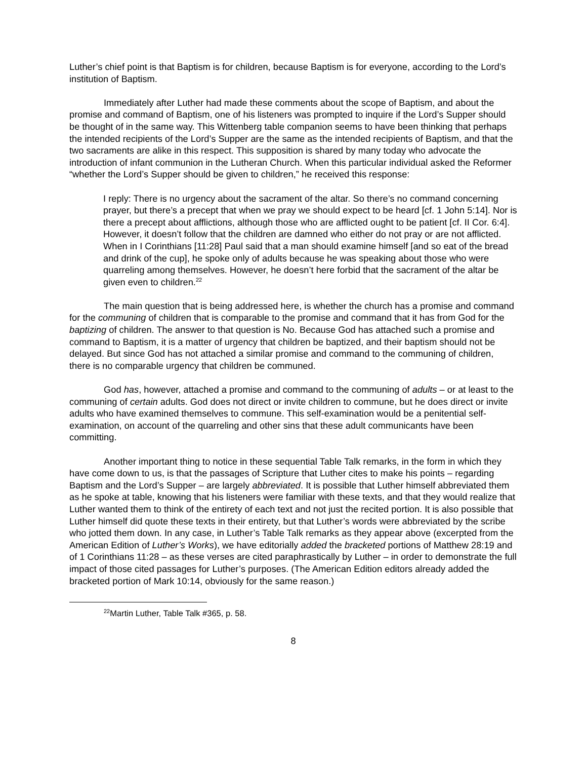Luther’s chief point is that Baptism is for children, because Baptism is for everyone, according to the Lord’s institution of Baptism.
Immediately after Luther had made these comments about the scope of Baptism, and about the promise and command of Baptism, one of his listeners was prompted to inquire if the Lord’s Supper should be thought of in the same way. This Wittenberg table companion seems to have been thinking that perhaps the intended recipients of the Lord’s Supper are the same as the intended recipients of Baptism, and that the two sacraments are alike in this respect. This supposition is shared by many today who advocate the introduction of infant communion in the Lutheran Church. When this particular individual asked the Reformer “whether the Lord’s Supper should be given to children,” he received this response:
I reply: There is no urgency about the sacrament of the altar. So there’s no command concerning prayer, but there’s a precept that when we pray we should expect to be heard [cf. 1 John 5:14]. Nor is there a precept about afflictions, although those who are afflicted ought to be patient [cf. II Cor. 6:4]. However, it doesn’t follow that the children are damned who either do not pray or are not afflicted. When in I Corinthians [11:28] Paul said that a man should examine himself [and so eat of the bread and drink of the cup], he spoke only of adults because he was speaking about those who were quarreling among themselves. However, he doesn’t here forbid that the sacrament of the altar be given even to children.<sup>22</sup>
The main question that is being addressed here, is whether the church has a promise and command for the communing of children that is comparable to the promise and command that it has from God for the baptizing of children. The answer to that question is No. Because God has attached such a promise and command to Baptism, it is a matter of urgency that children be baptized, and their baptism should not be delayed. But since God has not attached a similar promise and command to the communing of children, there is no comparable urgency that children be communed.
God has, however, attached a promise and command to the communing of adults – or at least to the communing of certain adults. God does not direct or invite children to commune, but he does direct or invite adults who have examined themselves to commune. This self-examination would be a penitential self-examination, on account of the quarreling and other sins that these adult communicants have been committing.
Another important thing to notice in these sequential Table Talk remarks, in the form in which they have come down to us, is that the passages of Scripture that Luther cites to make his points – regarding Baptism and the Lord’s Supper – are largely abbreviated. It is possible that Luther himself abbreviated them as he spoke at table, knowing that his listeners were familiar with these texts, and that they would realize that Luther wanted them to think of the entirety of each text and not just the recited portion. It is also possible that Luther himself did quote these texts in their entirety, but that Luther’s words were abbreviated by the scribe who jotted them down. In any case, in Luther’s Table Talk remarks as they appear above (excerpted from the American Edition of Luther’s Works), we have editorially added the bracketed portions of Matthew 28:19 and of 1 Corinthians 11:28 – as these verses are cited paraphrastically by Luther – in order to demonstrate the full impact of those cited passages for Luther’s purposes. (The American Edition editors already added the bracketed portion of Mark 10:14, obviously for the same reason.)
<sup>22</sup> Martin Luther, Table Talk #365, p. 58.
8